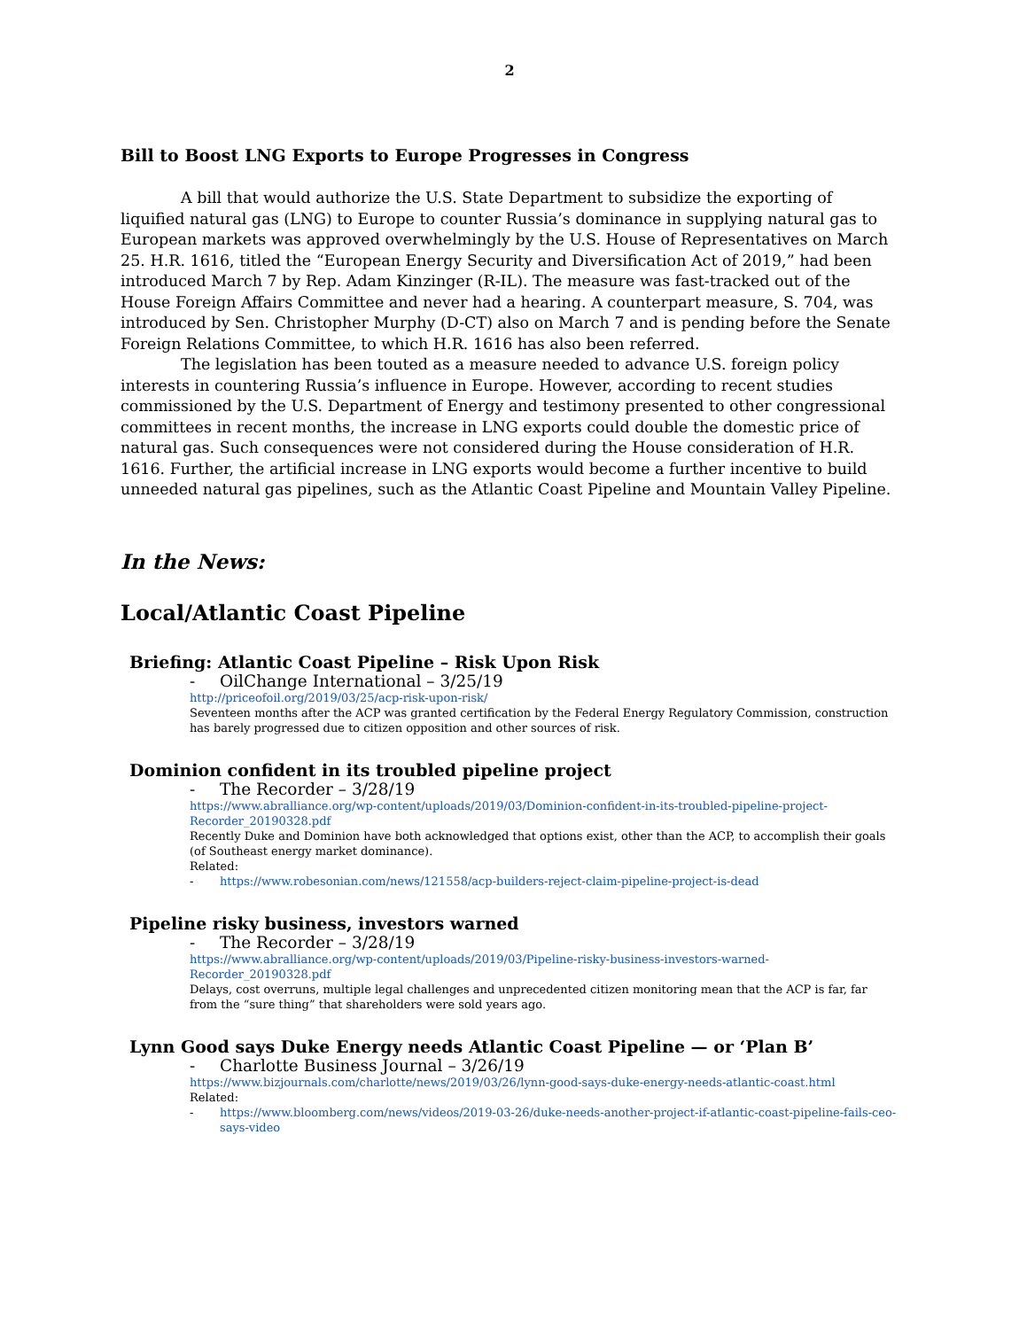2
Bill to Boost LNG Exports to Europe Progresses in Congress
A bill that would authorize the U.S. State Department to subsidize the exporting of liquified natural gas (LNG) to Europe to counter Russia’s dominance in supplying natural gas to European markets was approved overwhelmingly by the U.S. House of Representatives on March 25. H.R. 1616, titled the “European Energy Security and Diversification Act of 2019,” had been introduced March 7 by Rep. Adam Kinzinger (R-IL). The measure was fast-tracked out of the House Foreign Affairs Committee and never had a hearing. A counterpart measure, S. 704, was introduced by Sen. Christopher Murphy (D-CT) also on March 7 and is pending before the Senate Foreign Relations Committee, to which H.R. 1616 has also been referred.
The legislation has been touted as a measure needed to advance U.S. foreign policy interests in countering Russia’s influence in Europe. However, according to recent studies commissioned by the U.S. Department of Energy and testimony presented to other congressional committees in recent months, the increase in LNG exports could double the domestic price of natural gas. Such consequences were not considered during the House consideration of H.R. 1616. Further, the artificial increase in LNG exports would become a further incentive to build unneeded natural gas pipelines, such as the Atlantic Coast Pipeline and Mountain Valley Pipeline.
In the News:
Local/Atlantic Coast Pipeline
Briefing: Atlantic Coast Pipeline – Risk Upon Risk
- OilChange International – 3/25/19
http://priceofoil.org/2019/03/25/acp-risk-upon-risk/
Seventeen months after the ACP was granted certification by the Federal Energy Regulatory Commission, construction has barely progressed due to citizen opposition and other sources of risk.
Dominion confident in its troubled pipeline project
- The Recorder – 3/28/19
https://www.abralliance.org/wp-content/uploads/2019/03/Dominion-confident-in-its-troubled-pipeline-project-Recorder_20190328.pdf
Recently Duke and Dominion have both acknowledged that options exist, other than the ACP, to accomplish their goals (of Southeast energy market dominance).
Related:
- https://www.robesonian.com/news/121558/acp-builders-reject-claim-pipeline-project-is-dead
Pipeline risky business, investors warned
- The Recorder – 3/28/19
https://www.abralliance.org/wp-content/uploads/2019/03/Pipeline-risky-business-investors-warned-Recorder_20190328.pdf
Delays, cost overruns, multiple legal challenges and unprecedented citizen monitoring mean that the ACP is far, far from the “sure thing” that shareholders were sold years ago.
Lynn Good says Duke Energy needs Atlantic Coast Pipeline — or ‘Plan B’
- Charlotte Business Journal – 3/26/19
https://www.bizjournals.com/charlotte/news/2019/03/26/lynn-good-says-duke-energy-needs-atlantic-coast.html
Related:
- https://www.bloomberg.com/news/videos/2019-03-26/duke-needs-another-project-if-atlantic-coast-pipeline-fails-ceo-says-video